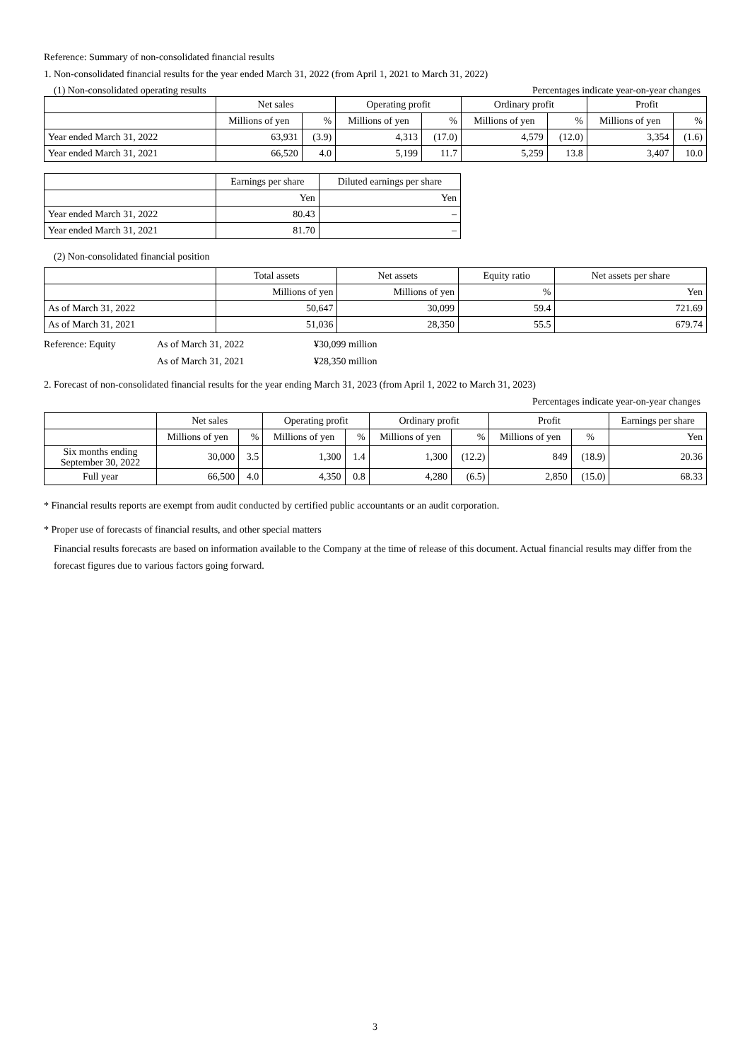Reference: Summary of non-consolidated financial results
1. Non-consolidated financial results for the year ended March 31, 2022 (from April 1, 2021 to March 31, 2022)
(1) Non-consolidated operating results Percentages indicate year-on-year changes
| | Net sales | | Operating profit | | Ordinary profit | | Profit | |
| --- | --- | --- | --- | --- | --- | --- | --- | --- |
| | Millions of yen | % | Millions of yen | % | Millions of yen | % | Millions of yen | % |
| Year ended March 31, 2022 | 63,931 | (3.9) | 4,313 | (17.0) | 4,579 | (12.0) | 3,354 | (1.6) |
| Year ended March 31, 2021 | 66,520 | 4.0 | 5,199 | 11.7 | 5,259 | 13.8 | 3,407 | 10.0 |
| | Earnings per share | Diluted earnings per share |
| --- | --- | --- |
| | Yen | Yen |
| Year ended March 31, 2022 | 80.43 | – |
| Year ended March 31, 2021 | 81.70 | – |
(2) Non-consolidated financial position
| | Total assets | Net assets | Equity ratio | Net assets per share |
| --- | --- | --- | --- | --- |
| | Millions of yen | Millions of yen | % | Yen |
| As of March 31, 2022 | 50,647 | 30,099 | 59.4 | 721.69 |
| As of March 31, 2021 | 51,036 | 28,350 | 55.5 | 679.74 |
Reference: Equity As of March 31, 2022 ¥30,099 million As of March 31, 2021 ¥28,350 million
2. Forecast of non-consolidated financial results for the year ending March 31, 2023 (from April 1, 2022 to March 31, 2023)
Percentages indicate year-on-year changes
| | Net sales | | Operating profit | | Ordinary profit | | Profit | | Earnings per share |
| --- | --- | --- | --- | --- | --- | --- | --- | --- | --- |
| | Millions of yen | % | Millions of yen | % | Millions of yen | % | Millions of yen | % | Yen |
| Six months ending September 30, 2022 | 30,000 | 3.5 | 1,300 | 1.4 | 1,300 | (12.2) | 849 | (18.9) | 20.36 |
| Full year | 66,500 | 4.0 | 4,350 | 0.8 | 4,280 | (6.5) | 2,850 | (15.0) | 68.33 |
* Financial results reports are exempt from audit conducted by certified public accountants or an audit corporation.
* Proper use of forecasts of financial results, and other special matters
Financial results forecasts are based on information available to the Company at the time of release of this document. Actual financial results may differ from the forecast figures due to various factors going forward.
3